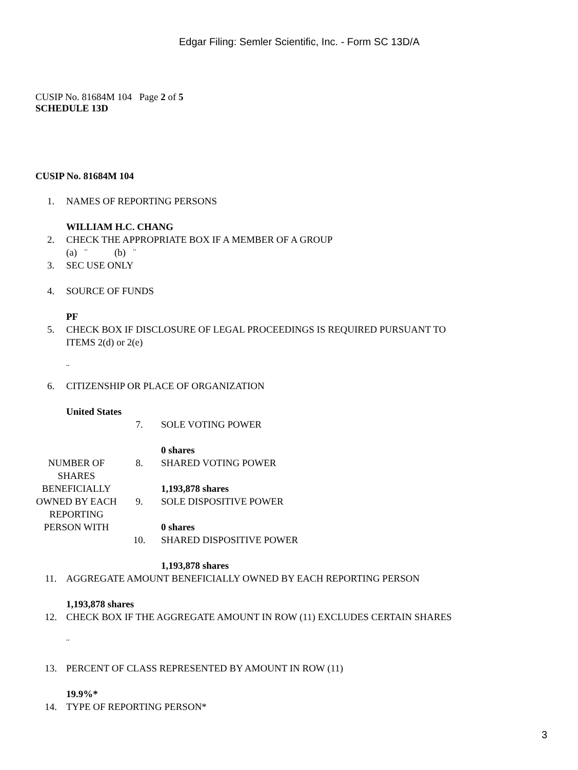Edgar Filing: Semler Scientific, Inc. - Form SC 13D/A
CUSIP No. 81684M 104 Page 2 of 5
SCHEDULE 13D
CUSIP No. 81684M 104
| 1. | NAMES OF REPORTING PERSONS WILLIAM H.C. CHANG |
| 2. | CHECK THE APPROPRIATE BOX IF A MEMBER OF A GROUP (a) ¨ (b) ¨ |
| 3. | SEC USE ONLY |
| 4. | SOURCE OF FUNDS PF |
| 5. | CHECK BOX IF DISCLOSURE OF LEGAL PROCEEDINGS IS REQUIRED PURSUANT TO ITEMS 2(d) or 2(e) ¨ |
| 6. | CITIZENSHIP OR PLACE OF ORGANIZATION United States |
| NUMBER OF SHARES BENEFICIALLY OWNED BY EACH REPORTING PERSON WITH | 7. | SOLE VOTING POWER 0 shares |
| | 8. | SHARED VOTING POWER 1,193,878 shares |
| | 9. | SOLE DISPOSITIVE POWER 0 shares |
| | 10. | SHARED DISPOSITIVE POWER 1,193,878 shares |
| 11. | AGGREGATE AMOUNT BENEFICIALLY OWNED BY EACH REPORTING PERSON 1,193,878 shares |
| 12. | CHECK BOX IF THE AGGREGATE AMOUNT IN ROW (11) EXCLUDES CERTAIN SHARES ¨ |
| 13. | PERCENT OF CLASS REPRESENTED BY AMOUNT IN ROW (11) 19.9%* |
| 14. | TYPE OF REPORTING PERSON* |
3